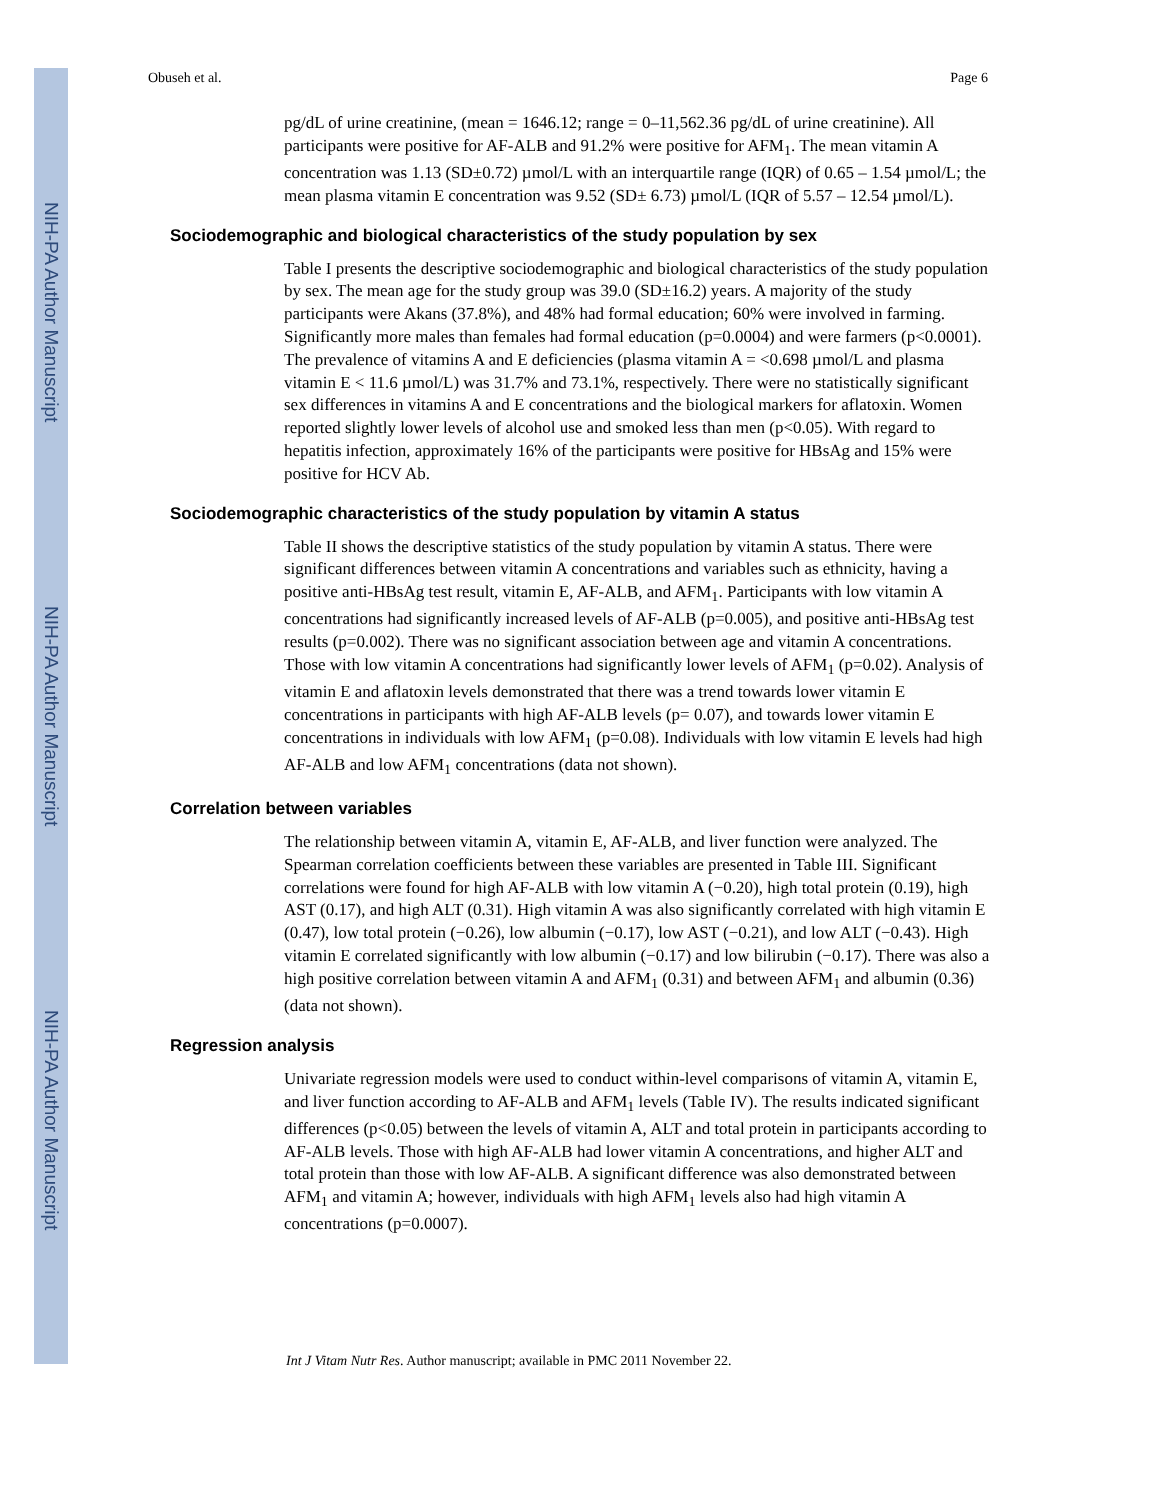NIH-PA Author Manuscript
NIH-PA Author Manuscript
NIH-PA Author Manuscript
Obuseh et al. Page 6
pg/dL of urine creatinine, (mean = 1646.12; range = 0–11,562.36 pg/dL of urine creatinine). All participants were positive for AF-ALB and 91.2% were positive for AFM<sub>1</sub>. The mean vitamin A concentration was 1.13 (SD±0.72) µmol/L with an interquartile range (IQR) of 0.65 – 1.54 µmol/L; the mean plasma vitamin E concentration was 9.52 (SD± 6.73) µmol/L (IQR of 5.57 – 12.54 µmol/L).
Sociodemographic and biological characteristics of the study population by sex
Table I presents the descriptive sociodemographic and biological characteristics of the study population by sex. The mean age for the study group was 39.0 (SD±16.2) years. A majority of the study participants were Akans (37.8%), and 48% had formal education; 60% were involved in farming. Significantly more males than females had formal education (p=0.0004) and were farmers (p<0.0001). The prevalence of vitamins A and E deficiencies (plasma vitamin A = <0.698 µmol/L and plasma vitamin E < 11.6 µmol/L) was 31.7% and 73.1%, respectively. There were no statistically significant sex differences in vitamins A and E concentrations and the biological markers for aflatoxin. Women reported slightly lower levels of alcohol use and smoked less than men (p<0.05). With regard to hepatitis infection, approximately 16% of the participants were positive for HBsAg and 15% were positive for HCV Ab.
Sociodemographic characteristics of the study population by vitamin A status
Table II shows the descriptive statistics of the study population by vitamin A status. There were significant differences between vitamin A concentrations and variables such as ethnicity, having a positive anti-HBsAg test result, vitamin E, AF-ALB, and AFM<sub>1</sub>. Participants with low vitamin A concentrations had significantly increased levels of AF-ALB (p=0.005), and positive anti-HBsAg test results (p=0.002). There was no significant association between age and vitamin A concentrations. Those with low vitamin A concentrations had significantly lower levels of AFM<sub>1</sub> (p=0.02). Analysis of vitamin E and aflatoxin levels demonstrated that there was a trend towards lower vitamin E concentrations in participants with high AF-ALB levels (p= 0.07), and towards lower vitamin E concentrations in individuals with low AFM<sub>1</sub> (p=0.08). Individuals with low vitamin E levels had high AF-ALB and low AFM<sub>1</sub> concentrations (data not shown).
Correlation between variables
The relationship between vitamin A, vitamin E, AF-ALB, and liver function were analyzed. The Spearman correlation coefficients between these variables are presented in Table III. Significant correlations were found for high AF-ALB with low vitamin A (−0.20), high total protein (0.19), high AST (0.17), and high ALT (0.31). High vitamin A was also significantly correlated with high vitamin E (0.47), low total protein (−0.26), low albumin (−0.17), low AST (−0.21), and low ALT (−0.43). High vitamin E correlated significantly with low albumin (−0.17) and low bilirubin (−0.17). There was also a high positive correlation between vitamin A and AFM<sub>1</sub> (0.31) and between AFM<sub>1</sub> and albumin (0.36) (data not shown).
Regression analysis
Univariate regression models were used to conduct within-level comparisons of vitamin A, vitamin E, and liver function according to AF-ALB and AFM<sub>1</sub> levels (Table IV). The results indicated significant differences (p<0.05) between the levels of vitamin A, ALT and total protein in participants according to AF-ALB levels. Those with high AF-ALB had lower vitamin A concentrations, and higher ALT and total protein than those with low AF-ALB. A significant difference was also demonstrated between AFM<sub>1</sub> and vitamin A; however, individuals with high AFM<sub>1</sub> levels also had high vitamin A concentrations (p=0.0007).
Int J Vitam Nutr Res. Author manuscript; available in PMC 2011 November 22.